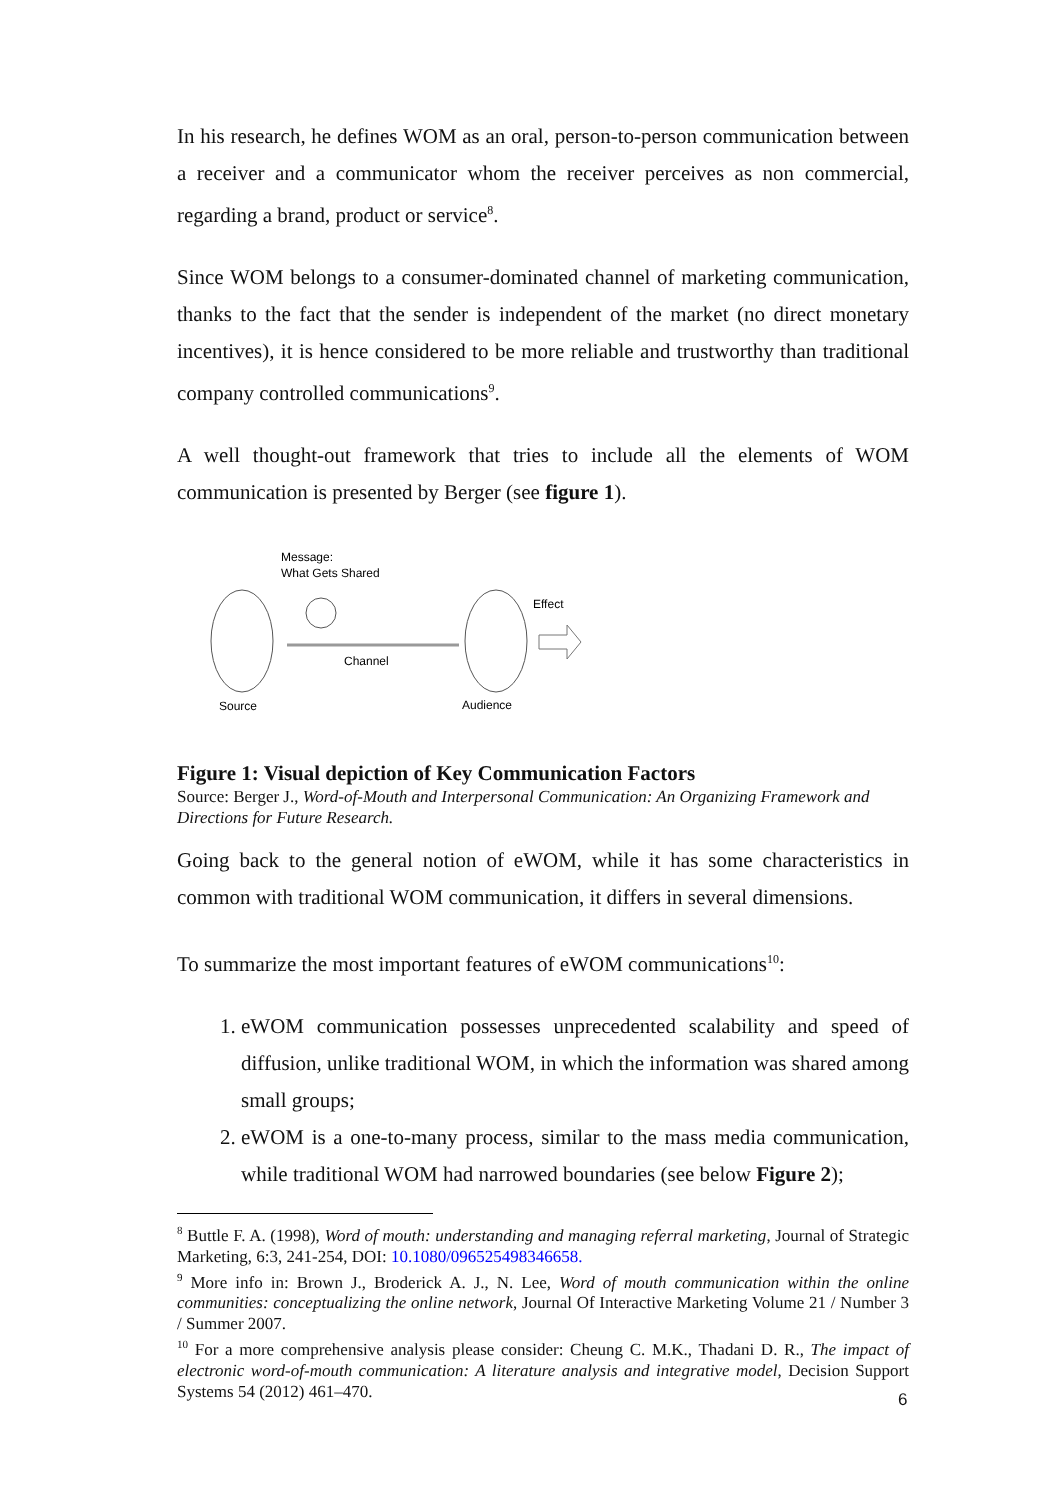In his research, he defines WOM as an oral, person-to-person communication between a receiver and a communicator whom the receiver perceives as non commercial, regarding a brand, product or service<sup>8</sup>.
Since WOM belongs to a consumer-dominated channel of marketing communication, thanks to the fact that the sender is independent of the market (no direct monetary incentives), it is hence considered to be more reliable and trustworthy than traditional company controlled communications<sup>9</sup>.
A well thought-out framework that tries to include all the elements of WOM communication is presented by Berger (see figure 1).
Message:
What Gets Shared
Channel
Source
Audience
Effect
Figure 1: Visual depiction of Key Communication Factors
Source: Berger J., Word-of-Mouth and Interpersonal Communication: An Organizing Framework and Directions for Future Research.
Going back to the general notion of eWOM, while it has some characteristics in common with traditional WOM communication, it differs in several dimensions.
To summarize the most important features of eWOM communications<sup>10</sup>:
1. eWOM communication possesses unprecedented scalability and speed of diffusion, unlike traditional WOM, in which the information was shared among small groups;
2. eWOM is a one-to-many process, similar to the mass media communication, while traditional WOM had narrowed boundaries (see below Figure 2);
<sup>8</sup> Buttle F. A. (1998), Word of mouth: understanding and managing referral marketing, Journal of Strategic Marketing, 6:3, 241-254, DOI: 10.1080/096525498346658.
<sup>9</sup> More info in: Brown J., Broderick A. J., N. Lee, Word of mouth communication within the online communities: conceptualizing the online network, Journal Of Interactive Marketing Volume 21 / Number 3 / Summer 2007.
<sup>10</sup> For a more comprehensive analysis please consider: Cheung C. M.K., Thadani D. R., The impact of electronic word-of-mouth communication: A literature analysis and integrative model, Decision Support Systems 54 (2012) 461–470.
6